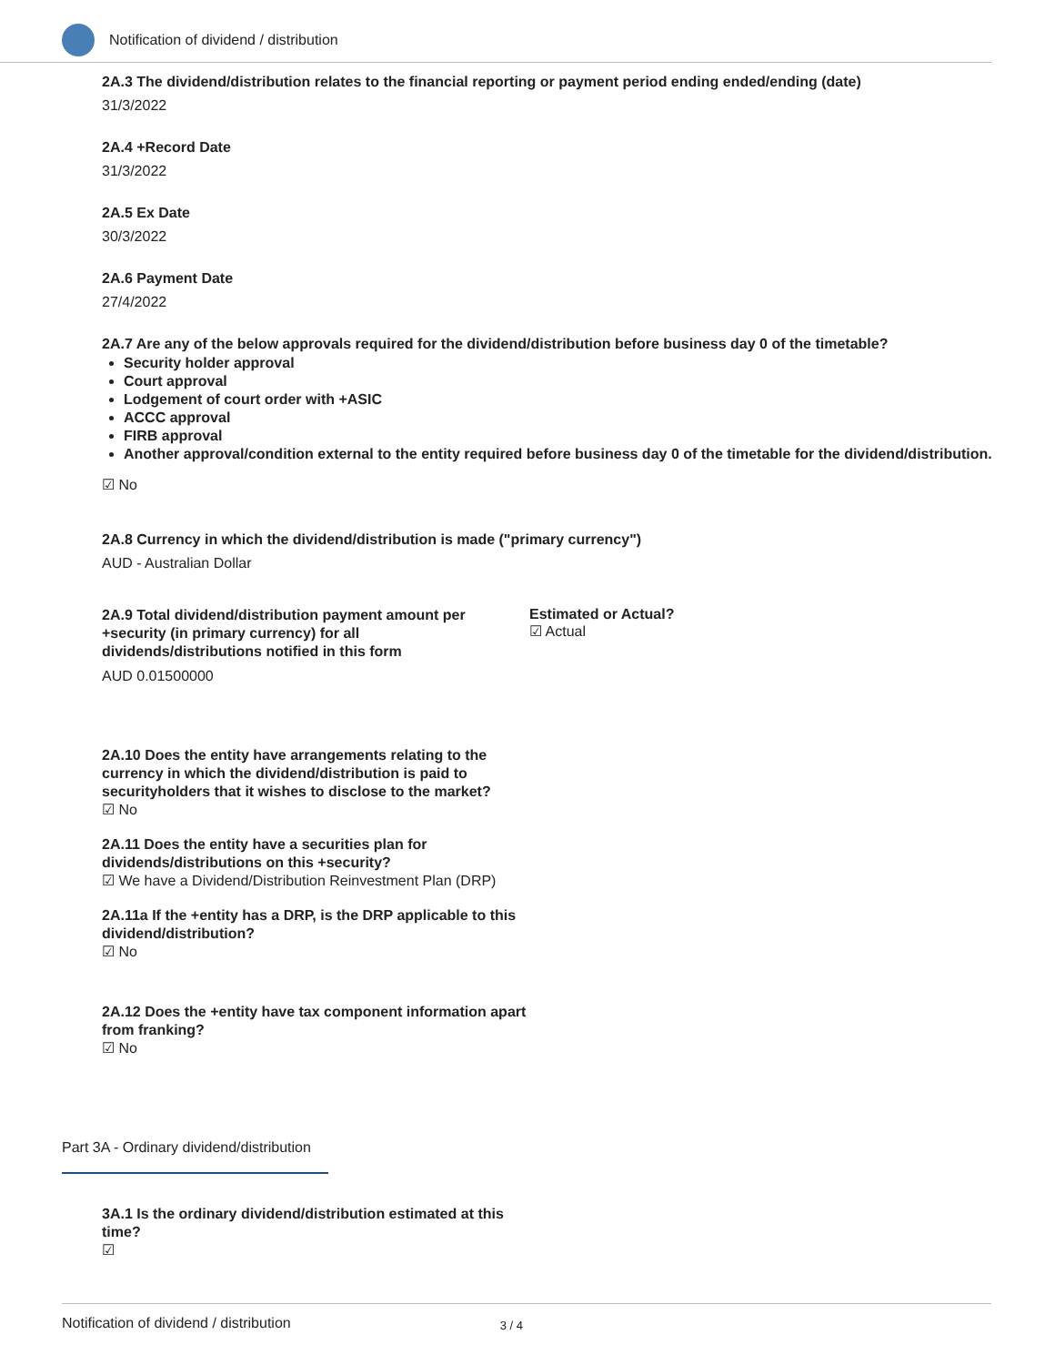Notification of dividend / distribution
2A.3 The dividend/distribution relates to the financial reporting or payment period ending ended/ending (date)
31/3/2022
2A.4 +Record Date
31/3/2022
2A.5 Ex Date
30/3/2022
2A.6 Payment Date
27/4/2022
2A.7 Are any of the below approvals required for the dividend/distribution before business day 0 of the timetable?
Security holder approval
Court approval
Lodgement of court order with +ASIC
ACCC approval
FIRB approval
Another approval/condition external to the entity required before business day 0 of the timetable for the dividend/distribution.
☑ No
2A.8 Currency in which the dividend/distribution is made ("primary currency")
AUD - Australian Dollar
2A.9 Total dividend/distribution payment amount per +security (in primary currency) for all dividends/distributions notified in this form
AUD 0.01500000
Estimated or Actual?
☑ Actual
2A.10 Does the entity have arrangements relating to the currency in which the dividend/distribution is paid to securityholders that it wishes to disclose to the market?
☑ No
2A.11 Does the entity have a securities plan for dividends/distributions on this +security?
☑ We have a Dividend/Distribution Reinvestment Plan (DRP)
2A.11a If the +entity has a DRP, is the DRP applicable to this dividend/distribution?
☑ No
2A.12 Does the +entity have tax component information apart from franking?
☑ No
Part 3A - Ordinary dividend/distribution
3A.1 Is the ordinary dividend/distribution estimated at this time?
☑
Notification of dividend / distribution 3 / 4